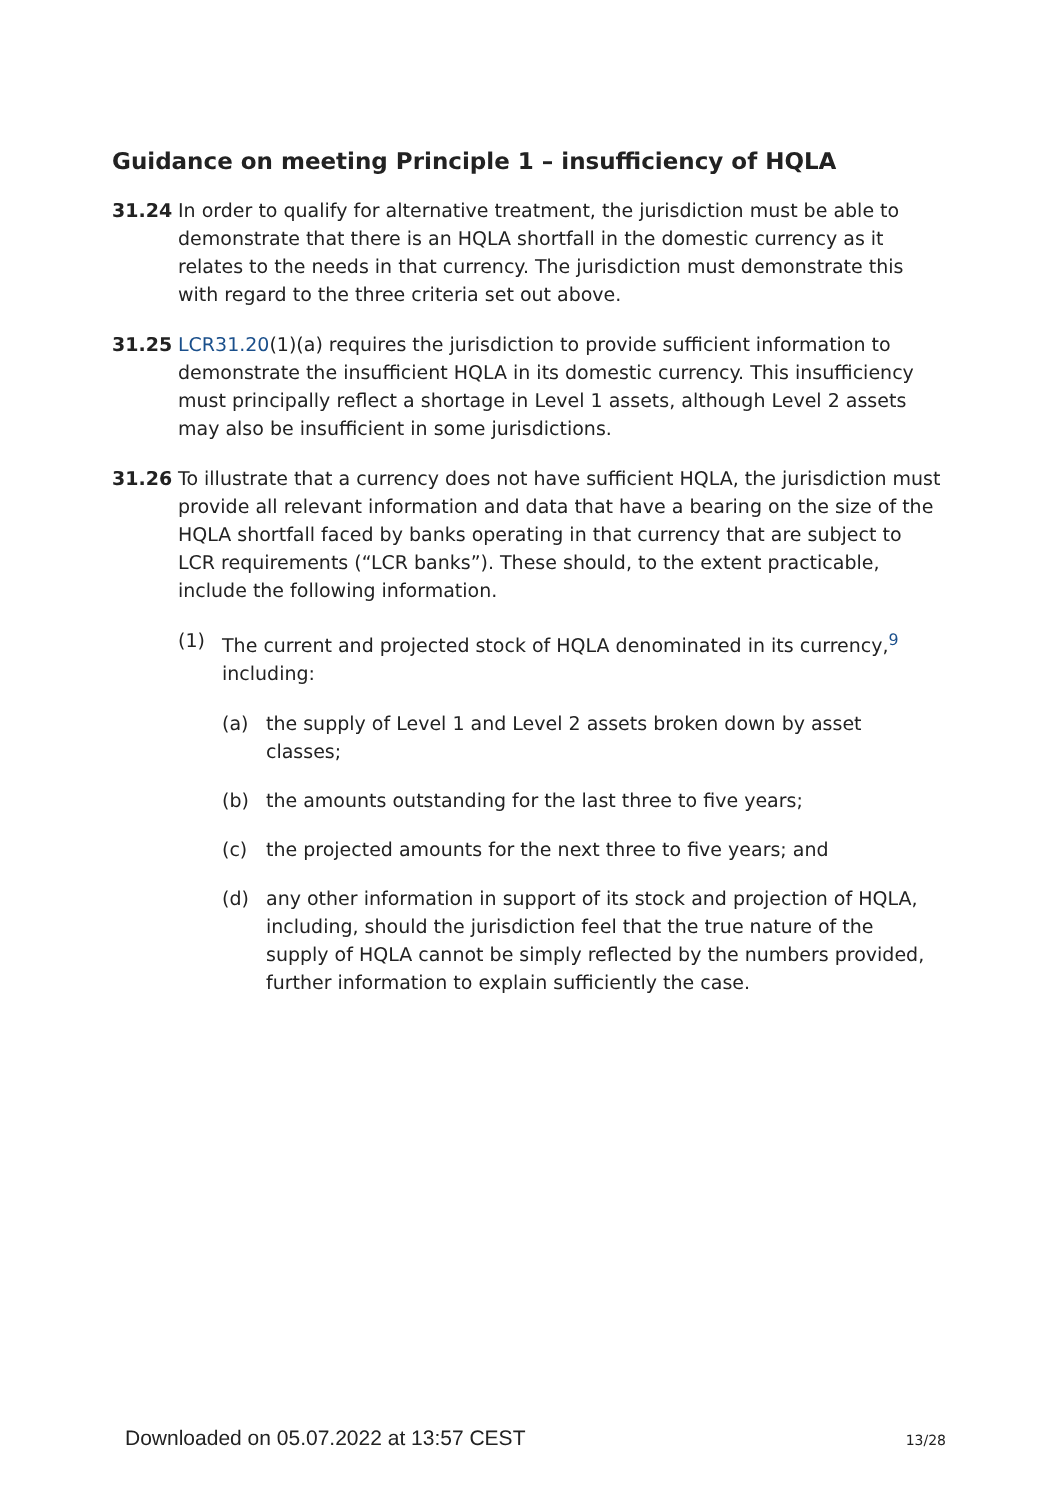Guidance on meeting Principle 1 – insufficiency of HQLA
31.24 In order to qualify for alternative treatment, the jurisdiction must be able to demonstrate that there is an HQLA shortfall in the domestic currency as it relates to the needs in that currency. The jurisdiction must demonstrate this with regard to the three criteria set out above.
31.25 LCR31.20(1)(a) requires the jurisdiction to provide sufficient information to demonstrate the insufficient HQLA in its domestic currency. This insufficiency must principally reflect a shortage in Level 1 assets, although Level 2 assets may also be insufficient in some jurisdictions.
31.26 To illustrate that a currency does not have sufficient HQLA, the jurisdiction must provide all relevant information and data that have a bearing on the size of the HQLA shortfall faced by banks operating in that currency that are subject to LCR requirements (“LCR banks”). These should, to the extent practicable, include the following information.
(1) The current and projected stock of HQLA denominated in its currency,<sup>9</sup> including:
(a) the supply of Level 1 and Level 2 assets broken down by asset classes;
(b) the amounts outstanding for the last three to five years;
(c) the projected amounts for the next three to five years; and
(d) any other information in support of its stock and projection of HQLA, including, should the jurisdiction feel that the true nature of the supply of HQLA cannot be simply reflected by the numbers provided, further information to explain sufficiently the case.
Downloaded on 05.07.2022 at 13:57 CEST 13/28